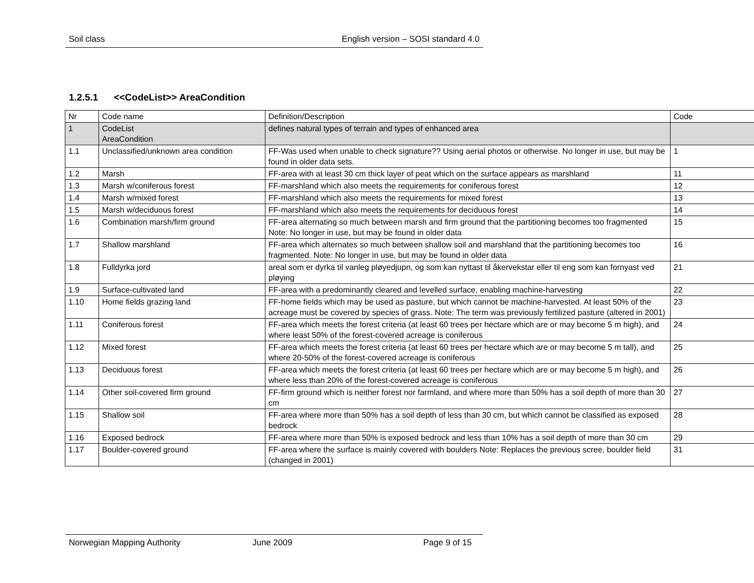Soil class English version – SOSI standard 4.0
1.2.5.1 <<CodeList>> AreaCondition
| Nr | Code name | Definition/Description | Code |
| --- | --- | --- | --- |
| 1 | CodeList AreaCondition | defines natural types of terrain and types of enhanced area | |
| 1.1 | Unclassified/unknown area condition | FF-Was used when unable to check signature?? Using aerial photos or otherwise. No longer in use, but may be found in older data sets. | 1 |
| 1.2 | Marsh | FF-area with at least 30 cm thick layer of peat which on the surface appears as marshland | 11 |
| 1.3 | Marsh w/coniferous forest | FF-marshland which also meets the requirements for coniferous forest | 12 |
| 1.4 | Marsh w/mixed forest | FF-marshland which also meets the requirements for mixed forest | 13 |
| 1.5 | Marsh w/deciduous forest | FF-marshland which also meets the requirements for deciduous forest | 14 |
| 1.6 | Combination marsh/firm ground | FF-area alternating so much between marsh and firm ground that the partitioning becomes too fragmented Note: No longer in use, but may be found in older data | 15 |
| 1.7 | Shallow marshland | FF-area which alternates so much between shallow soil and marshland that the partitioning becomes too fragmented. Note: No longer in use, but may be found in older data | 16 |
| 1.8 | Fulldyrka jord | areal som er dyrka til vanleg pløyedjupn, og som kan nyttast til åkervekstar eller til eng som kan fornyast ved pløying | 21 |
| 1.9 | Surface-cultivated land | FF-area with a predominantly cleared and levelled surface, enabling machine-harvesting | 22 |
| 1.10 | Home fields grazing land | FF-home fields which may be used as pasture, but which cannot be machine-harvested. At least 50% of the acreage must be covered by species of grass. Note: The term was previously fertilized pasture (altered in 2001) | 23 |
| 1.11 | Coniferous forest | FF-area which meets the forest criteria (at least 60 trees per hectare which are or may become 5 m high), and where least 50% of the forest-covered acreage is coniferous | 24 |
| 1.12 | Mixed forest | FF-area which meets the forest criteria (at least 60 trees per hectare which are or may become 5 m tall), and where 20-50% of the forest-covered acreage is coniferous | 25 |
| 1.13 | Deciduous forest | FF-area which meets the forest criteria (at least 60 trees per hectare which are or may become 5 m high), and where less than 20% of the forest-covered acreage is coniferous | 26 |
| 1.14 | Other soil-covered firm ground | FF-firm ground which is neither forest nor farmland, and where more than 50% has a soil depth of more than 30 cm | 27 |
| 1.15 | Shallow soil | FF-area where more than 50% has a soil depth of less than 30 cm, but which cannot be classified as exposed bedrock | 28 |
| 1.16 | Exposed bedrock | FF-area where more than 50% is exposed bedrock and less than 10% has a soil depth of more than 30 cm | 29 |
| 1.17 | Boulder-covered ground | FF-area where the surface is mainly covered with boulders Note: Replaces the previous scree, boulder field (changed in 2001) | 31 |
Norwegian Mapping Authority June 2009 Page 9 of 15